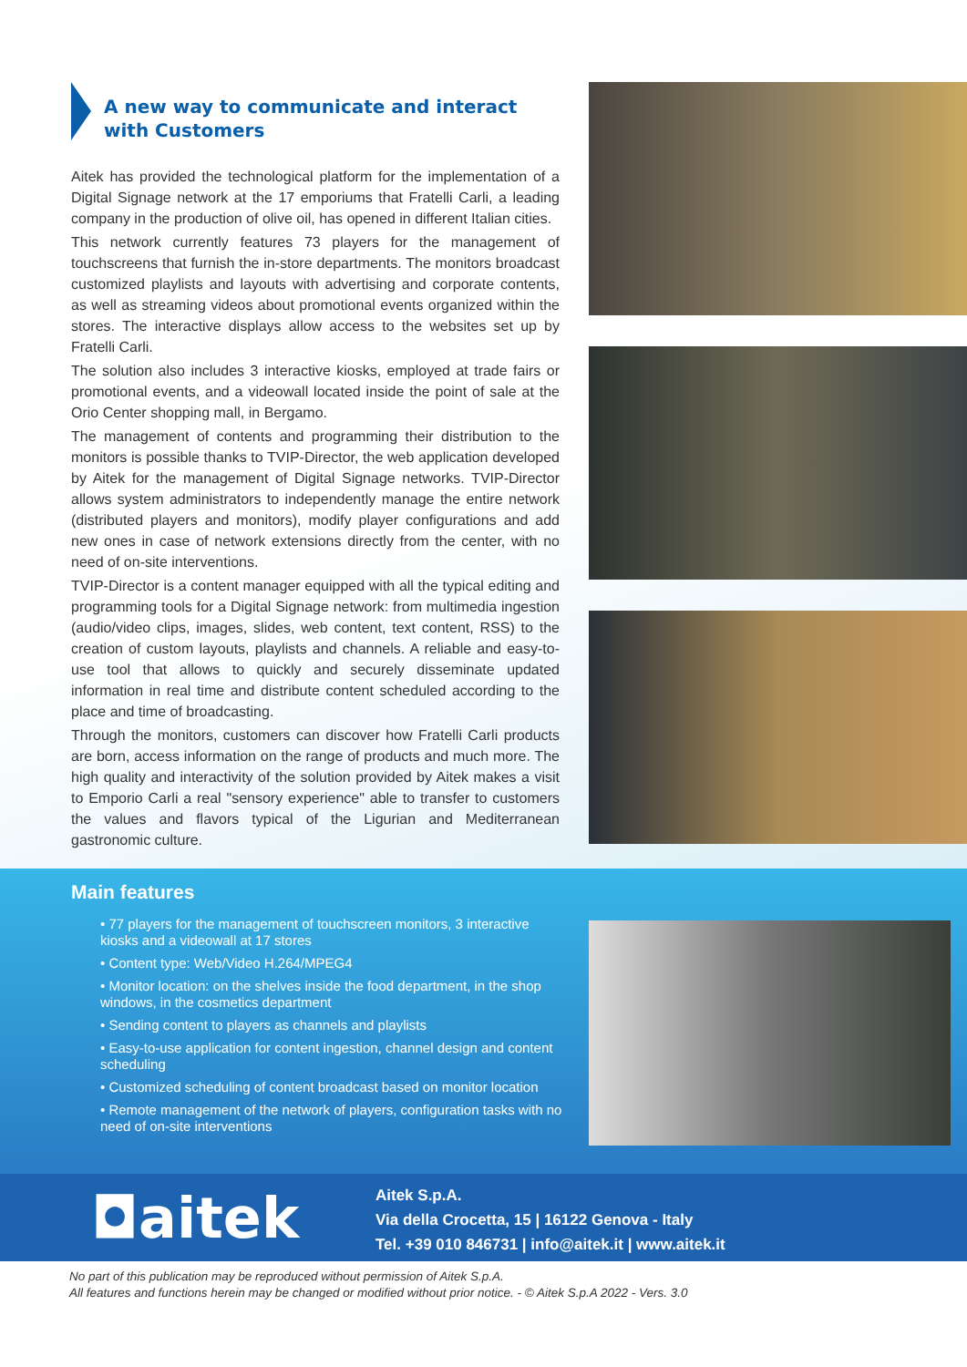A new way to communicate and interact with Customers
Aitek has provided the technological platform for the implementation of a Digital Signage network at the 17 emporiums that Fratelli Carli, a leading company in the production of olive oil, has opened in different Italian cities.
This network currently features 73 players for the management of touchscreens that furnish the in-store departments. The monitors broadcast customized playlists and layouts with advertising and corporate contents, as well as streaming videos about promotional events organized within the stores. The interactive displays allow access to the websites set up by Fratelli Carli.
The solution also includes 3 interactive kiosks, employed at trade fairs or promotional events, and a videowall located inside the point of sale at the Orio Center shopping mall, in Bergamo.
The management of contents and programming their distribution to the monitors is possible thanks to TVIP-Director, the web application developed by Aitek for the management of Digital Signage networks. TVIP-Director allows system administrators to independently manage the entire network (distributed players and monitors), modify player configurations and add new ones in case of network extensions directly from the center, with no need of on-site interventions.
TVIP-Director is a content manager equipped with all the typical editing and programming tools for a Digital Signage network: from multimedia ingestion (audio/video clips, images, slides, web content, text content, RSS) to the creation of custom layouts, playlists and channels. A reliable and easy-to-use tool that allows to quickly and securely disseminate updated information in real time and distribute content scheduled according to the place and time of broadcasting.
Through the monitors, customers can discover how Fratelli Carli products are born, access information on the range of products and much more. The high quality and interactivity of the solution provided by Aitek makes a visit to Emporio Carli a real "sensory experience" able to transfer to customers the values and flavors typical of the Ligurian and Mediterranean gastronomic culture.
Main features
• 77 players for the management of touchscreen monitors, 3 interactive kiosks and a videowall at 17 stores
• Content type: Web/Video H.264/MPEG4
• Monitor location: on the shelves inside the food department, in the shop windows, in the cosmetics department
• Sending content to players as channels and playlists
• Easy-to-use application for content ingestion, channel design and content scheduling
• Customized scheduling of content broadcast based on monitor location
• Remote management of the network of players, configuration tasks with no need of on-site interventions
◘aitek
Aitek S.p.A.
Via della Crocetta, 15 | 16122 Genova - Italy
Tel. +39 010 846731 | info@aitek.it | www.aitek.it
No part of this publication may be reproduced without permission of Aitek S.p.A.
All features and functions herein may be changed or modified without prior notice. - © Aitek S.p.A 2022 - Vers. 3.0